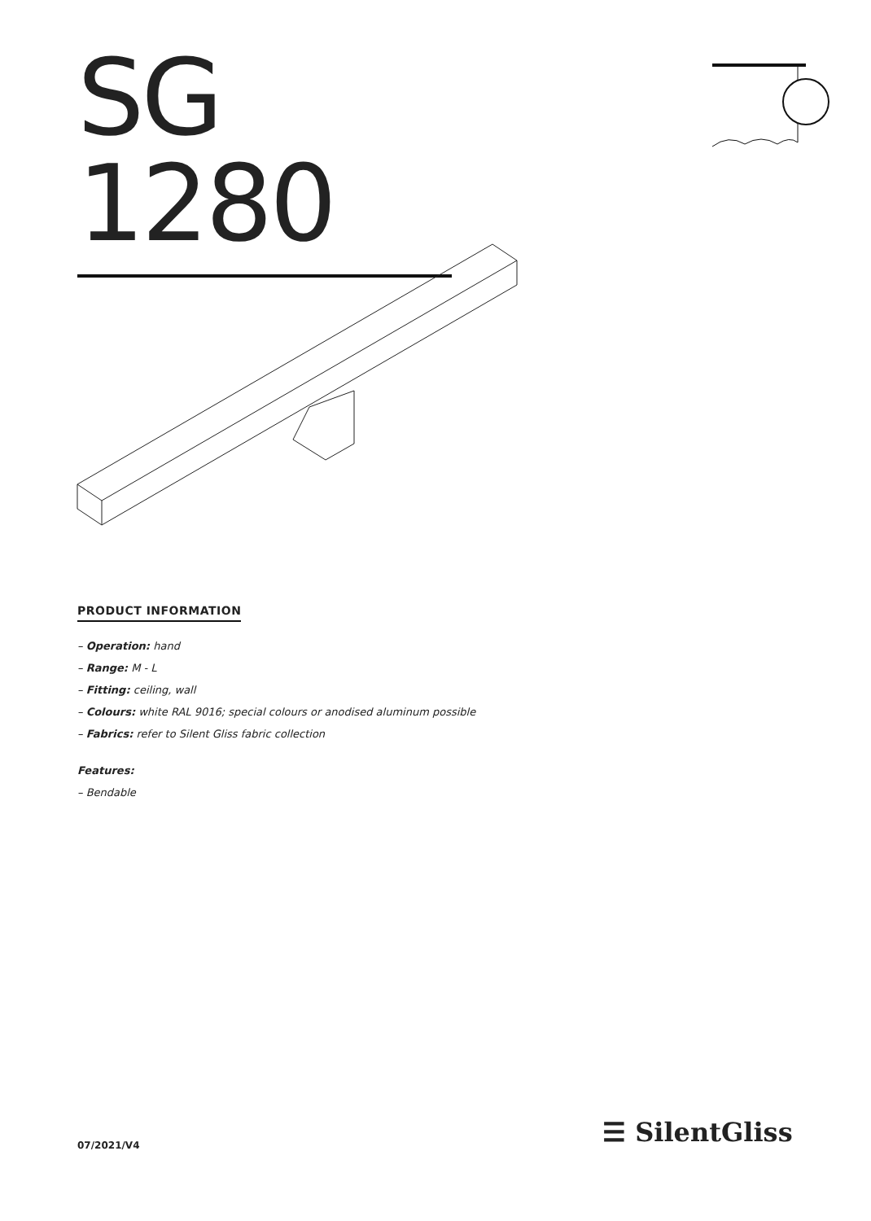SG 1280
PRODUCT INFORMATION
– Operation: hand
– Range: M - L
– Fitting: ceiling, wall
– Colours: white RAL 9016; special colours or anodised aluminum possible
– Fabrics: refer to Silent Gliss fabric collection
Features:
– Bendable
07/2021/V4 ☰ SilentGliss